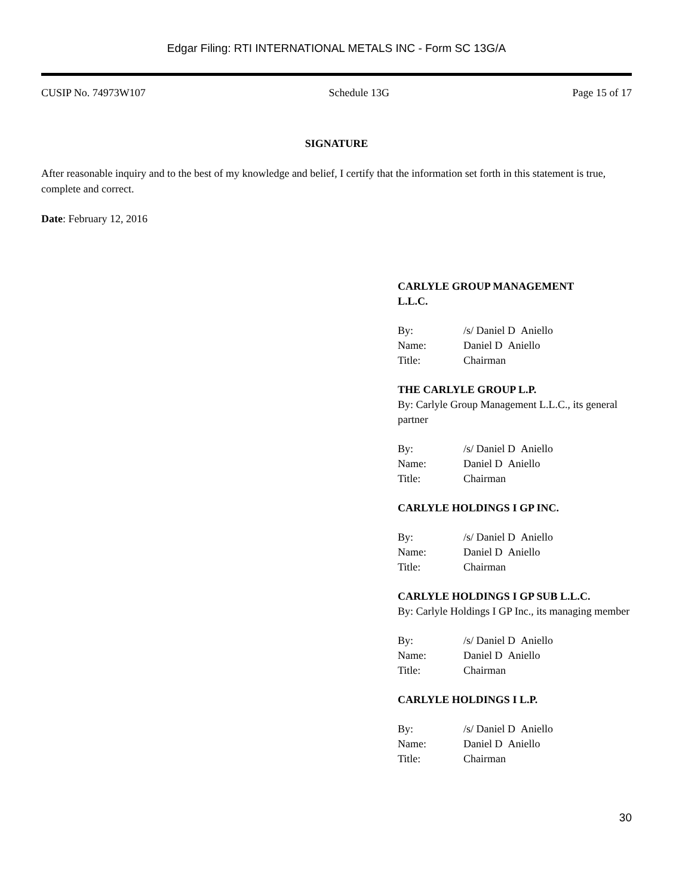Edgar Filing: RTI INTERNATIONAL METALS INC - Form SC 13G/A
CUSIP No. 74973W107 Schedule 13G Page 15 of 17
SIGNATURE
After reasonable inquiry and to the best of my knowledge and belief, I certify that the information set forth in this statement is true, complete and correct.
Date: February 12, 2016
CARLYLE GROUP MANAGEMENT
L.L.C.
| By: | /s/ Daniel D Aniello |
| Name: | Daniel D Aniello |
| Title: | Chairman |
THE CARLYLE GROUP L.P.
By: Carlyle Group Management L.L.C., its general partner
| By: | /s/ Daniel D Aniello |
| Name: | Daniel D Aniello |
| Title: | Chairman |
CARLYLE HOLDINGS I GP INC.
| By: | /s/ Daniel D Aniello |
| Name: | Daniel D Aniello |
| Title: | Chairman |
CARLYLE HOLDINGS I GP SUB L.L.C.
By: Carlyle Holdings I GP Inc., its managing member
| By: | /s/ Daniel D Aniello |
| Name: | Daniel D Aniello |
| Title: | Chairman |
CARLYLE HOLDINGS I L.P.
| By: | /s/ Daniel D Aniello |
| Name: | Daniel D Aniello |
| Title: | Chairman |
30